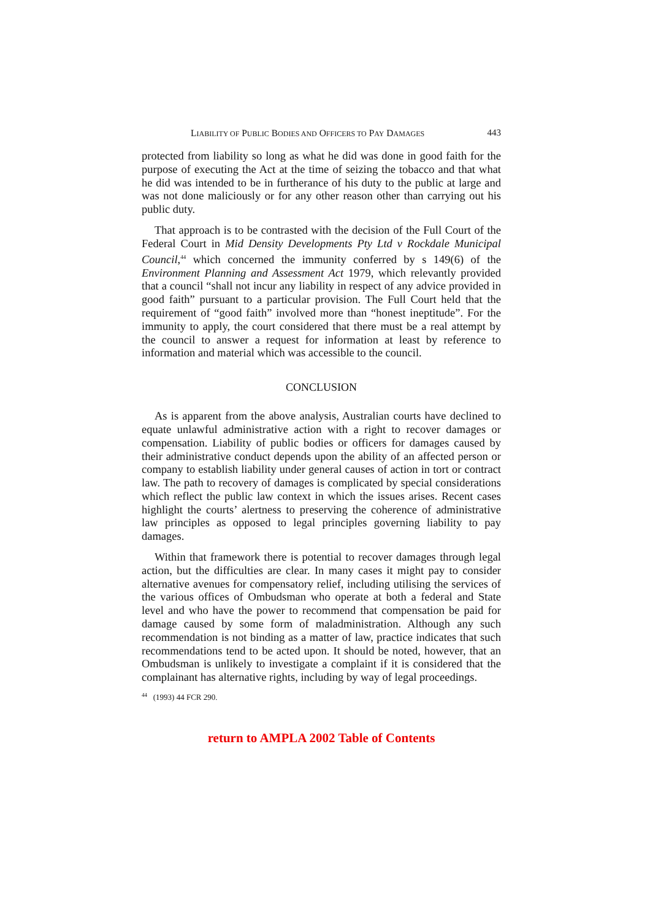LIABILITY OF PUBLIC BODIES AND OFFICERS TO PAY DAMAGES 443
protected from liability so long as what he did was done in good faith for the purpose of executing the Act at the time of seizing the tobacco and that what he did was intended to be in furtherance of his duty to the public at large and was not done maliciously or for any other reason other than carrying out his public duty.
That approach is to be contrasted with the decision of the Full Court of the Federal Court in Mid Density Developments Pty Ltd v Rockdale Municipal Council,<sup>44</sup> which concerned the immunity conferred by s 149(6) of the Environment Planning and Assessment Act 1979, which relevantly provided that a council “shall not incur any liability in respect of any advice provided in good faith” pursuant to a particular provision. The Full Court held that the requirement of “good faith” involved more than “honest ineptitude”. For the immunity to apply, the court considered that there must be a real attempt by the council to answer a request for information at least by reference to information and material which was accessible to the council.
CONCLUSION
As is apparent from the above analysis, Australian courts have declined to equate unlawful administrative action with a right to recover damages or compensation. Liability of public bodies or officers for damages caused by their administrative conduct depends upon the ability of an affected person or company to establish liability under general causes of action in tort or contract law. The path to recovery of damages is complicated by special considerations which reflect the public law context in which the issues arises. Recent cases highlight the courts’ alertness to preserving the coherence of administrative law principles as opposed to legal principles governing liability to pay damages.
Within that framework there is potential to recover damages through legal action, but the difficulties are clear. In many cases it might pay to consider alternative avenues for compensatory relief, including utilising the services of the various offices of Ombudsman who operate at both a federal and State level and who have the power to recommend that compensation be paid for damage caused by some form of maladministration. Although any such recommendation is not binding as a matter of law, practice indicates that such recommendations tend to be acted upon. It should be noted, however, that an Ombudsman is unlikely to investigate a complaint if it is considered that the complainant has alternative rights, including by way of legal proceedings.
<sup>44</sup> (1993) 44 FCR 290.
return to AMPLA 2002 Table of Contents